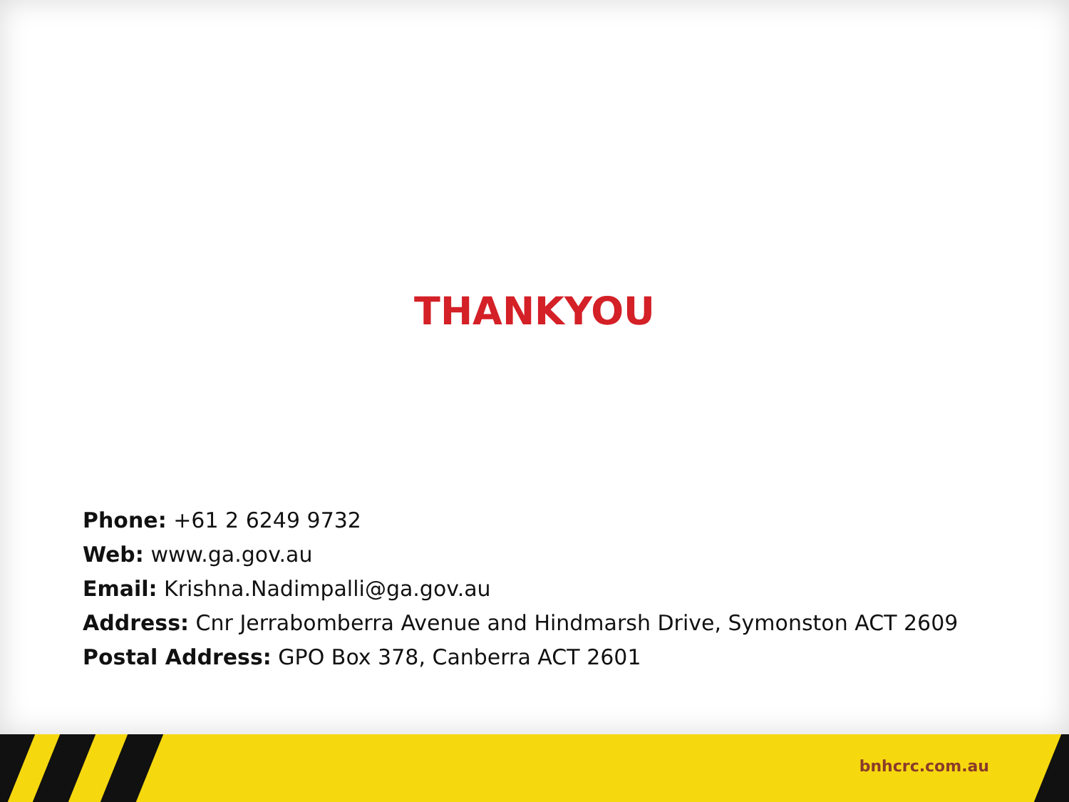THANKYOU
Phone: +61 2 6249 9732
Web: www.ga.gov.au
Email: Krishna.Nadimpalli@ga.gov.au
Address: Cnr Jerrabomberra Avenue and Hindmarsh Drive, Symonston ACT 2609
Postal Address: GPO Box 378, Canberra ACT 2601
bnhcrc.com.au